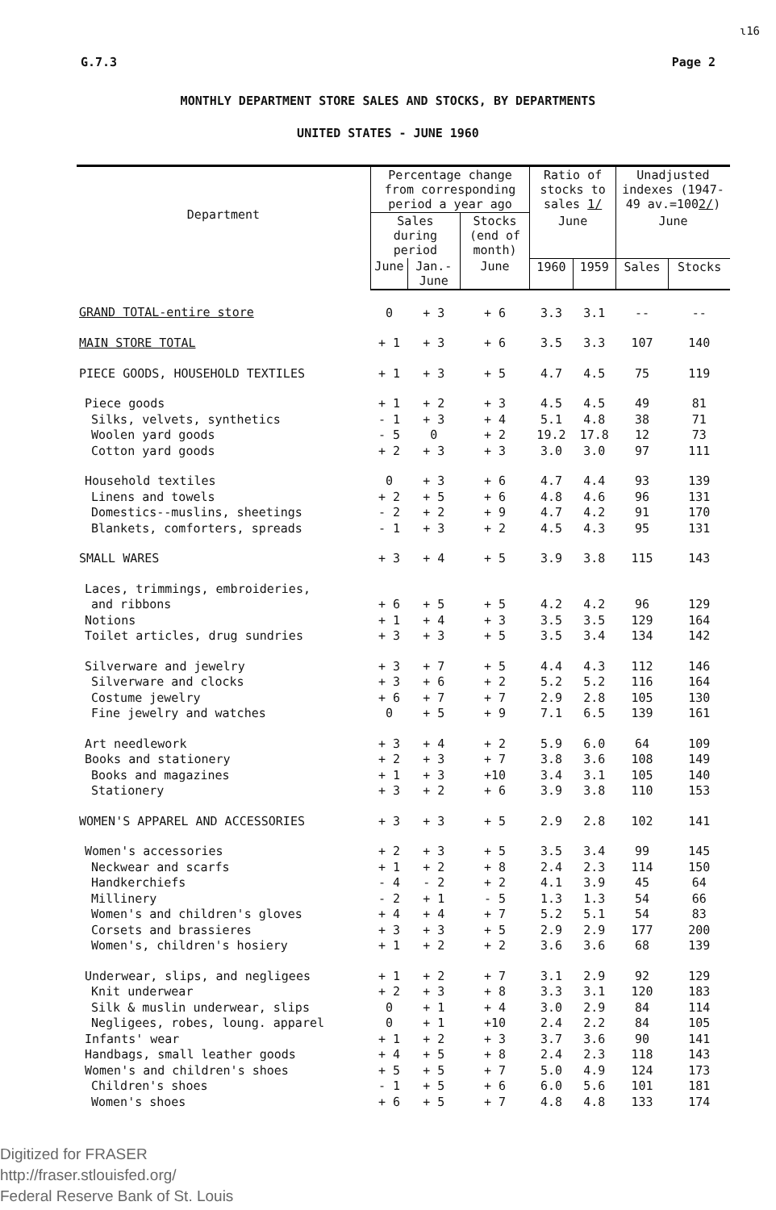ɩ16
G.7.3 Page 2
MONTHLY DEPARTMENT STORE SALES AND STOCKS, BY DEPARTMENTS
UNITED STATES - JUNE 1960
| Department | Percentage change from corresponding period a year ago | | | Ratio of stocks to sales 1/ | | Unadjusted indexes (1947-49 av.=100 2/ ) | |
| --- | --- | --- | --- | --- | --- | --- | --- |
| | Sales during period | | Stocks (end of month) | | | | |
| | | | | June | | June | |
| | June | Jan.-June | June | 1960 | 1959 | Sales | Stocks |
| GRAND TOTAL-entire store | 0 | + 3 | + 6 | 3.3 | 3.1 | -- | -- |
| MAIN STORE TOTAL | + 1 | + 3 | + 6 | 3.5 | 3.3 | 107 | 140 |
| PIECE GOODS, HOUSEHOLD TEXTILES | + 1 | + 3 | + 5 | 4.7 | 4.5 | 75 | 119 |
| Piece goods | + 1 | + 2 | + 3 | 4.5 | 4.5 | 49 | 81 |
| Silks, velvets, synthetics | - 1 | + 3 | + 4 | 5.1 | 4.8 | 38 | 71 |
| Woolen yard goods | - 5 | 0 | + 2 | 19.2 | 17.8 | 12 | 73 |
| Cotton yard goods | + 2 | + 3 | + 3 | 3.0 | 3.0 | 97 | 111 |
| Household textiles | 0 | + 3 | + 6 | 4.7 | 4.4 | 93 | 139 |
| Linens and towels | + 2 | + 5 | + 6 | 4.8 | 4.6 | 96 | 131 |
| Domestics--muslins, sheetings | - 2 | + 2 | + 9 | 4.7 | 4.2 | 91 | 170 |
| Blankets, comforters, spreads | - 1 | + 3 | + 2 | 4.5 | 4.3 | 95 | 131 |
| SMALL WARES | + 3 | + 4 | + 5 | 3.9 | 3.8 | 115 | 143 |
| Laces, trimmings, embroideries, | | | | | | | |
| and ribbons | + 6 | + 5 | + 5 | 4.2 | 4.2 | 96 | 129 |
| Notions | + 1 | + 4 | + 3 | 3.5 | 3.5 | 129 | 164 |
| Toilet articles, drug sundries | + 3 | + 3 | + 5 | 3.5 | 3.4 | 134 | 142 |
| Silverware and jewelry | + 3 | + 7 | + 5 | 4.4 | 4.3 | 112 | 146 |
| Silverware and clocks | + 3 | + 6 | + 2 | 5.2 | 5.2 | 116 | 164 |
| Costume jewelry | + 6 | + 7 | + 7 | 2.9 | 2.8 | 105 | 130 |
| Fine jewelry and watches | 0 | + 5 | + 9 | 7.1 | 6.5 | 139 | 161 |
| Art needlework | + 3 | + 4 | + 2 | 5.9 | 6.0 | 64 | 109 |
| Books and stationery | + 2 | + 3 | + 7 | 3.8 | 3.6 | 108 | 149 |
| Books and magazines | + 1 | + 3 | +10 | 3.4 | 3.1 | 105 | 140 |
| Stationery | + 3 | + 2 | + 6 | 3.9 | 3.8 | 110 | 153 |
| WOMEN'S APPAREL AND ACCESSORIES | + 3 | + 3 | + 5 | 2.9 | 2.8 | 102 | 141 |
| Women's accessories | + 2 | + 3 | + 5 | 3.5 | 3.4 | 99 | 145 |
| Neckwear and scarfs | + 1 | + 2 | + 8 | 2.4 | 2.3 | 114 | 150 |
| Handkerchiefs | - 4 | - 2 | + 2 | 4.1 | 3.9 | 45 | 64 |
| Millinery | - 2 | + 1 | - 5 | 1.3 | 1.3 | 54 | 66 |
| Women's and children's gloves | + 4 | + 4 | + 7 | 5.2 | 5.1 | 54 | 83 |
| Corsets and brassieres | + 3 | + 3 | + 5 | 2.9 | 2.9 | 177 | 200 |
| Women's, children's hosiery | + 1 | + 2 | + 2 | 3.6 | 3.6 | 68 | 139 |
| Underwear, slips, and negligees | + 1 | + 2 | + 7 | 3.1 | 2.9 | 92 | 129 |
| Knit underwear | + 2 | + 3 | + 8 | 3.3 | 3.1 | 120 | 183 |
| Silk & muslin underwear, slips | 0 | + 1 | + 4 | 3.0 | 2.9 | 84 | 114 |
| Negligees, robes, loung. apparel | 0 | + 1 | +10 | 2.4 | 2.2 | 84 | 105 |
| Infants' wear | + 1 | + 2 | + 3 | 3.7 | 3.6 | 90 | 141 |
| Handbags, small leather goods | + 4 | + 5 | + 8 | 2.4 | 2.3 | 118 | 143 |
| Women's and children's shoes | + 5 | + 5 | + 7 | 5.0 | 4.9 | 124 | 173 |
| Children's shoes | - 1 | + 5 | + 6 | 6.0 | 5.6 | 101 | 181 |
| Women's shoes | + 6 | + 5 | + 7 | 4.8 | 4.8 | 133 | 174 |
Digitized for FRASER
http://fraser.stlouisfed.org/
Federal Reserve Bank of St. Louis